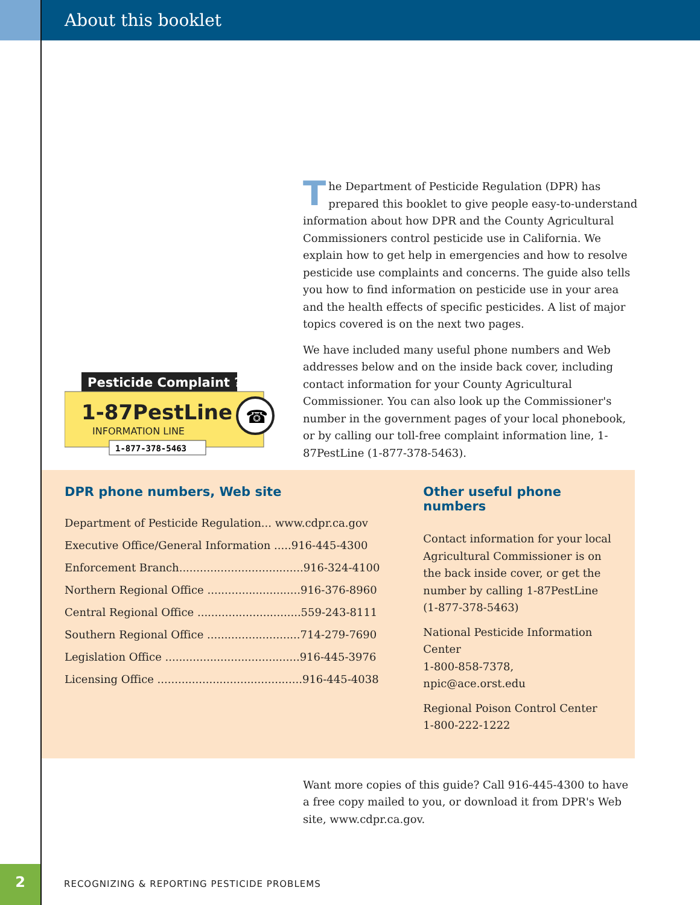About this booklet
The Department of Pesticide Regulation (DPR) has prepared this booklet to give people easy-to-understand information about how DPR and the County Agricultural Commissioners control pesticide use in California. We explain how to get help in emergencies and how to resolve pesticide use complaints and concerns. The guide also tells you how to find information on pesticide use in your area and the health effects of specific pesticides. A list of major topics covered is on the next two pages.
We have included many useful phone numbers and Web addresses below and on the inside back cover, including contact information for your County Agricultural Commissioner. You can also look up the Commissioner's number in the government pages of your local phonebook, or by calling our toll-free complaint information line, 1-87PestLine (1-877-378-5463).
Pesticide Complaint ?
1-87PestLine
INFORMATION LINE
☎
1-877-378-5463
DPR phone numbers, Web site
| Department of Pesticide Regulation... www.cdpr.ca.gov |
| Executive Office/General Information .....916-445-4300 |
| Enforcement Branch....................................916-324-4100 |
| Northern Regional Office ...........................916-376-8960 |
| Central Regional Office ..............................559-243-8111 |
| Southern Regional Office ...........................714-279-7690 |
| Legislation Office .......................................916-445-3976 |
| Licensing Office ..........................................916-445-4038 |
Other useful phone numbers
Contact information for your local
Agricultural Commissioner is on
the back inside cover, or get the
number by calling 1-87PestLine
(1-877-378-5463)
National Pesticide Information Center
1-800-858-7378, npic@ace.orst.edu
Regional Poison Control Center
1-800-222-1222
Want more copies of this guide? Call 916-445-4300 to have a free copy mailed to you, or download it from DPR's Web site, www.cdpr.ca.gov.
2
RECOGNIZING & REPORTING PESTICIDE PROBLEMS